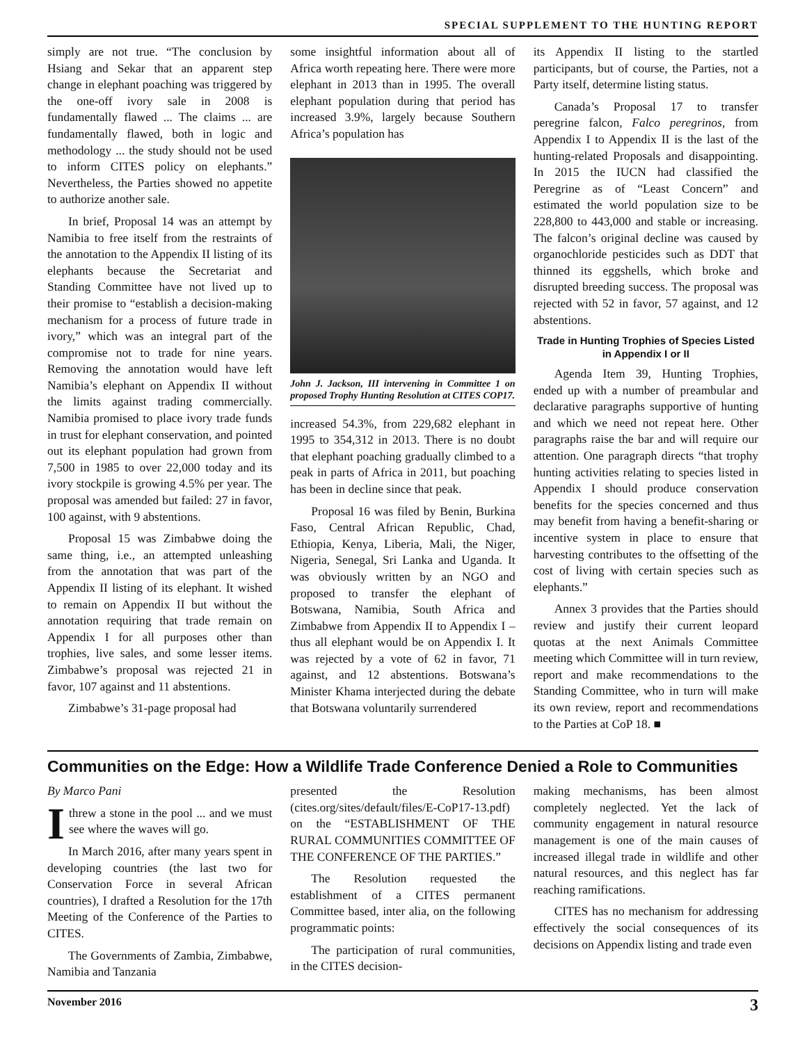SPECIAL SUPPLEMENT TO THE HUNTING REPORT
simply are not true. “The conclusion by Hsiang and Sekar that an apparent step change in elephant poaching was triggered by the one-off ivory sale in 2008 is fundamentally flawed ... The claims ... are fundamentally flawed, both in logic and methodology ... the study should not be used to inform CITES policy on elephants.” Nevertheless, the Parties showed no appetite to authorize another sale.
In brief, Proposal 14 was an attempt by Namibia to free itself from the restraints of the annotation to the Appendix II listing of its elephants because the Secretariat and Standing Committee have not lived up to their promise to “establish a decision-making mechanism for a process of future trade in ivory,” which was an integral part of the compromise not to trade for nine years. Removing the annotation would have left Namibia’s elephant on Appendix II without the limits against trading commercially. Namibia promised to place ivory trade funds in trust for elephant conservation, and pointed out its elephant population had grown from 7,500 in 1985 to over 22,000 today and its ivory stockpile is growing 4.5% per year. The proposal was amended but failed: 27 in favor, 100 against, with 9 abstentions.
Proposal 15 was Zimbabwe doing the same thing, i.e., an attempted unleashing from the annotation that was part of the Appendix II listing of its elephant. It wished to remain on Appendix II but without the annotation requiring that trade remain on Appendix I for all purposes other than trophies, live sales, and some lesser items. Zimbabwe’s proposal was rejected 21 in favor, 107 against and 11 abstentions.
Zimbabwe’s 31-page proposal had
some insightful information about all of Africa worth repeating here. There were more elephant in 2013 than in 1995. The overall elephant population during that period has increased 3.9%, largely because Southern Africa’s population has
John J. Jackson, III intervening in Committee 1 on proposed Trophy Hunting Resolution at CITES COP17.
increased 54.3%, from 229,682 elephant in 1995 to 354,312 in 2013. There is no doubt that elephant poaching gradually climbed to a peak in parts of Africa in 2011, but poaching has been in decline since that peak.
Proposal 16 was filed by Benin, Burkina Faso, Central African Republic, Chad, Ethiopia, Kenya, Liberia, Mali, the Niger, Nigeria, Senegal, Sri Lanka and Uganda. It was obviously written by an NGO and proposed to transfer the elephant of Botswana, Namibia, South Africa and Zimbabwe from Appendix II to Appendix I – thus all elephant would be on Appendix I. It was rejected by a vote of 62 in favor, 71 against, and 12 abstentions. Botswana’s Minister Khama interjected during the debate that Botswana voluntarily surrendered
its Appendix II listing to the startled participants, but of course, the Parties, not a Party itself, determine listing status.
Canada’s Proposal 17 to transfer peregrine falcon, Falco peregrinos, from Appendix I to Appendix II is the last of the hunting-related Proposals and disappointing. In 2015 the IUCN had classified the Peregrine as of “Least Concern” and estimated the world population size to be 228,800 to 443,000 and stable or increasing. The falcon’s original decline was caused by organochloride pesticides such as DDT that thinned its eggshells, which broke and disrupted breeding success. The proposal was rejected with 52 in favor, 57 against, and 12 abstentions.
Trade in Hunting Trophies of Species Listed in Appendix I or II
Agenda Item 39, Hunting Trophies, ended up with a number of preambular and declarative paragraphs supportive of hunting and which we need not repeat here. Other paragraphs raise the bar and will require our attention. One paragraph directs “that trophy hunting activities relating to species listed in Appendix I should produce conservation benefits for the species concerned and thus may benefit from having a benefit-sharing or incentive system in place to ensure that harvesting contributes to the offsetting of the cost of living with certain species such as elephants.”
Annex 3 provides that the Parties should review and justify their current leopard quotas at the next Animals Committee meeting which Committee will in turn review, report and make recommendations to the Standing Committee, who in turn will make its own review, report and recommendations to the Parties at CoP 18. ■
Communities on the Edge: How a Wildlife Trade Conference Denied a Role to Communities
By Marco Pani
I threw a stone in the pool ... and we must see where the waves will go.
In March 2016, after many years spent in developing countries (the last two for Conservation Force in several African countries), I drafted a Resolution for the 17th Meeting of the Conference of the Parties to CITES.
The Governments of Zambia, Zimbabwe, Namibia and Tanzania
presented the Resolution (cites.org/sites/default/files/E-CoP17-13.pdf) on the “ESTABLISHMENT OF THE RURAL COMMUNITIES COMMITTEE OF THE CONFERENCE OF THE PARTIES.”
The Resolution requested the establishment of a CITES permanent Committee based, inter alia, on the following programmatic points:
The participation of rural communities, in the CITES decision-
making mechanisms, has been almost completely neglected. Yet the lack of community engagement in natural resource management is one of the main causes of increased illegal trade in wildlife and other natural resources, and this neglect has far reaching ramifications.
CITES has no mechanism for addressing effectively the social consequences of its decisions on Appendix listing and trade even
November 2016 3